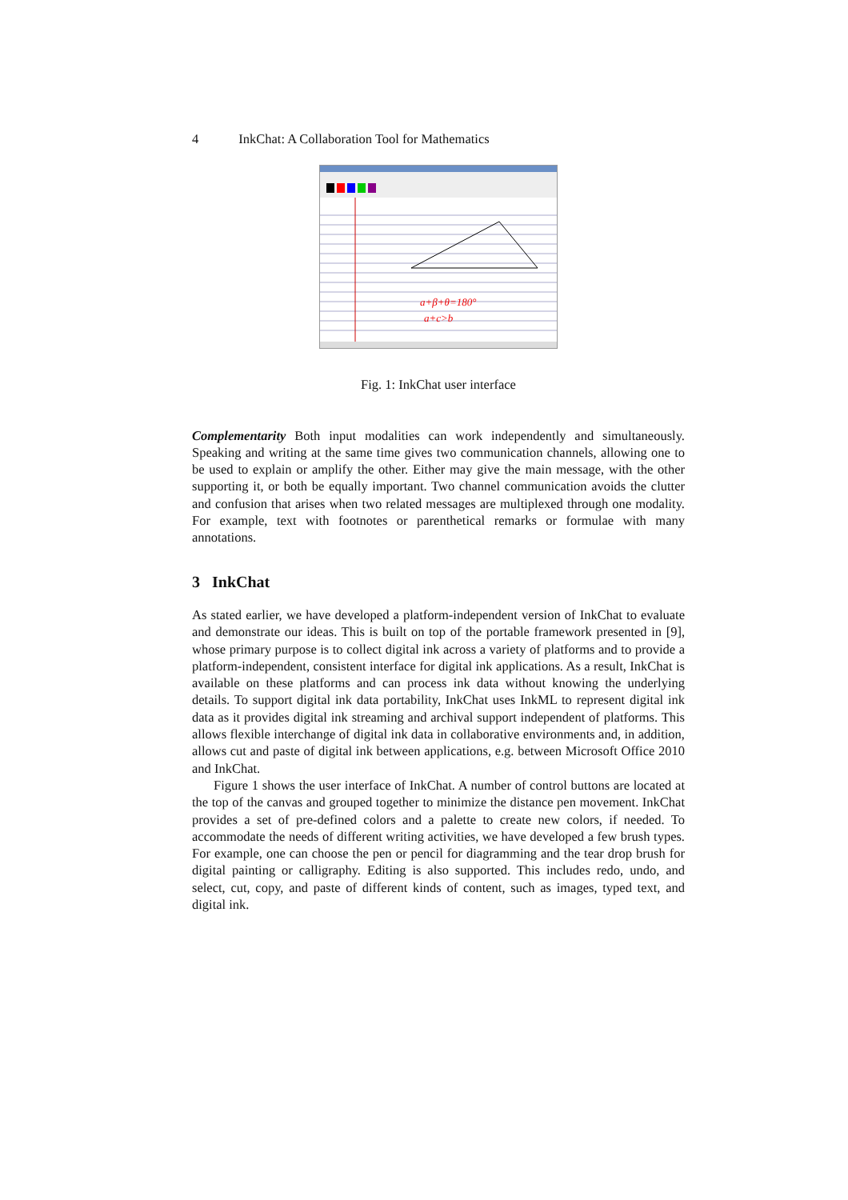4 InkChat: A Collaboration Tool for Mathematics
a+β+θ=180°
a+c>b
Fig. 1: InkChat user interface
Complementarity Both input modalities can work independently and simultaneously. Speaking and writing at the same time gives two communication channels, allowing one to be used to explain or amplify the other. Either may give the main message, with the other supporting it, or both be equally important. Two channel communication avoids the clutter and confusion that arises when two related messages are multiplexed through one modality. For example, text with footnotes or parenthetical remarks or formulae with many annotations.
3 InkChat
As stated earlier, we have developed a platform-independent version of InkChat to evaluate and demonstrate our ideas. This is built on top of the portable framework presented in [9], whose primary purpose is to collect digital ink across a variety of platforms and to provide a platform-independent, consistent interface for digital ink applications. As a result, InkChat is available on these platforms and can process ink data without knowing the underlying details. To support digital ink data portability, InkChat uses InkML to represent digital ink data as it provides digital ink streaming and archival support independent of platforms. This allows flexible interchange of digital ink data in collaborative environments and, in addition, allows cut and paste of digital ink between applications, e.g. between Microsoft Office 2010 and InkChat.
Figure 1 shows the user interface of InkChat. A number of control buttons are located at the top of the canvas and grouped together to minimize the distance pen movement. InkChat provides a set of pre-defined colors and a palette to create new colors, if needed. To accommodate the needs of different writing activities, we have developed a few brush types. For example, one can choose the pen or pencil for diagramming and the tear drop brush for digital painting or calligraphy. Editing is also supported. This includes redo, undo, and select, cut, copy, and paste of different kinds of content, such as images, typed text, and digital ink.